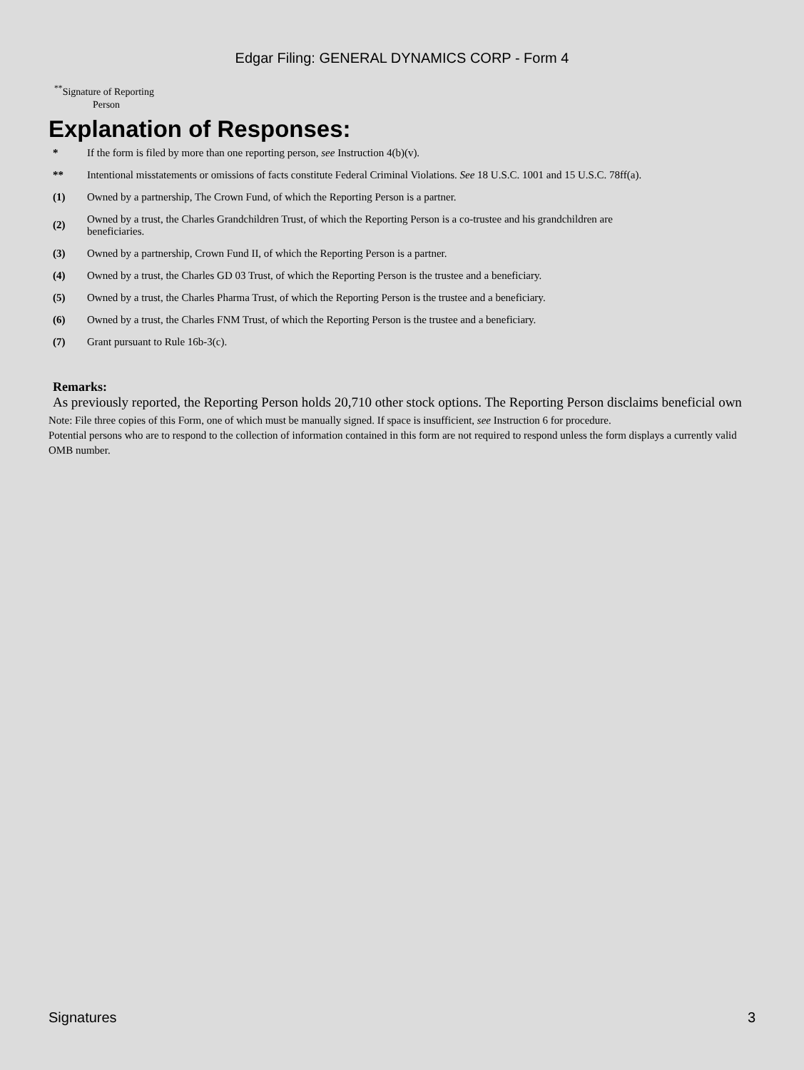Edgar Filing: GENERAL DYNAMICS CORP - Form 4
<sup>**</sup> Signature of Reporting
Person
Explanation of Responses:
| * | If the form is filed by more than one reporting person, see Instruction 4(b)(v). |
| ** | Intentional misstatements or omissions of facts constitute Federal Criminal Violations. See 18 U.S.C. 1001 and 15 U.S.C. 78ff(a). |
| (1) | Owned by a partnership, The Crown Fund, of which the Reporting Person is a partner. |
| (2) | Owned by a trust, the Charles Grandchildren Trust, of which the Reporting Person is a co-trustee and his grandchildren are beneficiaries. |
| (3) | Owned by a partnership, Crown Fund II, of which the Reporting Person is a partner. |
| (4) | Owned by a trust, the Charles GD 03 Trust, of which the Reporting Person is the trustee and a beneficiary. |
| (5) | Owned by a trust, the Charles Pharma Trust, of which the Reporting Person is the trustee and a beneficiary. |
| (6) | Owned by a trust, the Charles FNM Trust, of which the Reporting Person is the trustee and a beneficiary. |
| (7) | Grant pursuant to Rule 16b-3(c). |
Remarks:
As previously reported, the Reporting Person holds 20,710 other stock options. The Reporting Person disclaims beneficial own
Note: File three copies of this Form, one of which must be manually signed. If space is insufficient, see Instruction 6 for procedure.
Potential persons who are to respond to the collection of information contained in this form are not required to respond unless the form displays a currently valid OMB number.
Signatures 3